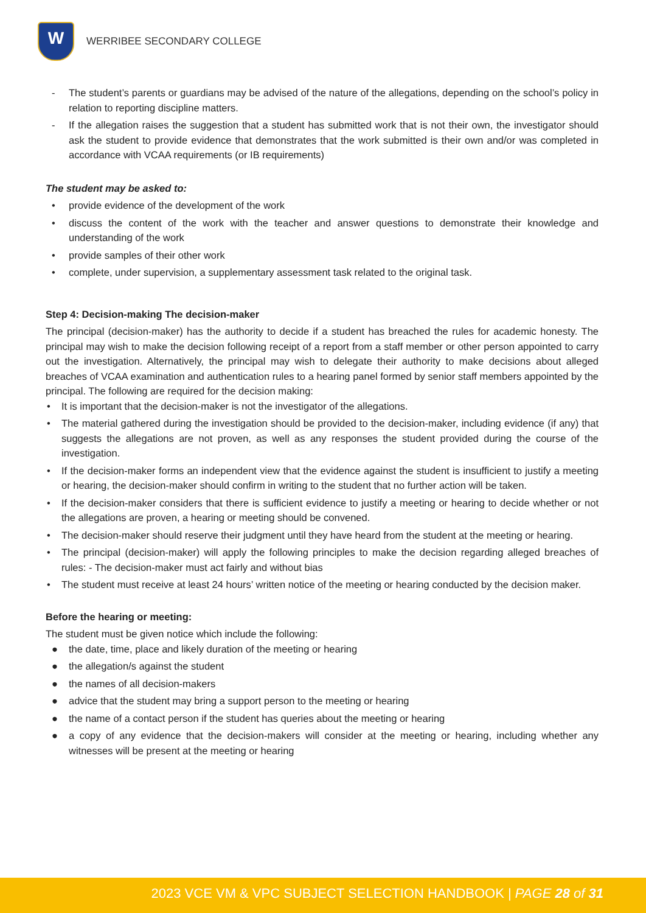W
WERRIBEE SECONDARY COLLEGE
- The student’s parents or guardians may be advised of the nature of the allegations, depending on the school’s policy in relation to reporting discipline matters.
- If the allegation raises the suggestion that a student has submitted work that is not their own, the investigator should ask the student to provide evidence that demonstrates that the work submitted is their own and/or was completed in accordance with VCAA requirements (or IB requirements)
The student may be asked to:
• provide evidence of the development of the work
• discuss the content of the work with the teacher and answer questions to demonstrate their knowledge and understanding of the work
• provide samples of their other work
• complete, under supervision, a supplementary assessment task related to the original task.
Step 4: Decision-making The decision-maker
The principal (decision-maker) has the authority to decide if a student has breached the rules for academic honesty. The principal may wish to make the decision following receipt of a report from a staff member or other person appointed to carry out the investigation. Alternatively, the principal may wish to delegate their authority to make decisions about alleged breaches of VCAA examination and authentication rules to a hearing panel formed by senior staff members appointed by the principal. The following are required for the decision making:
• It is important that the decision-maker is not the investigator of the allegations.
• The material gathered during the investigation should be provided to the decision-maker, including evidence (if any) that suggests the allegations are not proven, as well as any responses the student provided during the course of the investigation.
• If the decision-maker forms an independent view that the evidence against the student is insufficient to justify a meeting or hearing, the decision-maker should confirm in writing to the student that no further action will be taken.
• If the decision-maker considers that there is sufficient evidence to justify a meeting or hearing to decide whether or not the allegations are proven, a hearing or meeting should be convened.
• The decision-maker should reserve their judgment until they have heard from the student at the meeting or hearing.
• The principal (decision-maker) will apply the following principles to make the decision regarding alleged breaches of rules: - The decision-maker must act fairly and without bias
• The student must receive at least 24 hours’ written notice of the meeting or hearing conducted by the decision maker.
Before the hearing or meeting:
The student must be given notice which include the following:
● the date, time, place and likely duration of the meeting or hearing
● the allegation/s against the student
● the names of all decision-makers
● advice that the student may bring a support person to the meeting or hearing
● the name of a contact person if the student has queries about the meeting or hearing
● a copy of any evidence that the decision-makers will consider at the meeting or hearing, including whether any witnesses will be present at the meeting or hearing
2023 VCE VM & VPC SUBJECT SELECTION HANDBOOK | PAGE 28 of 31